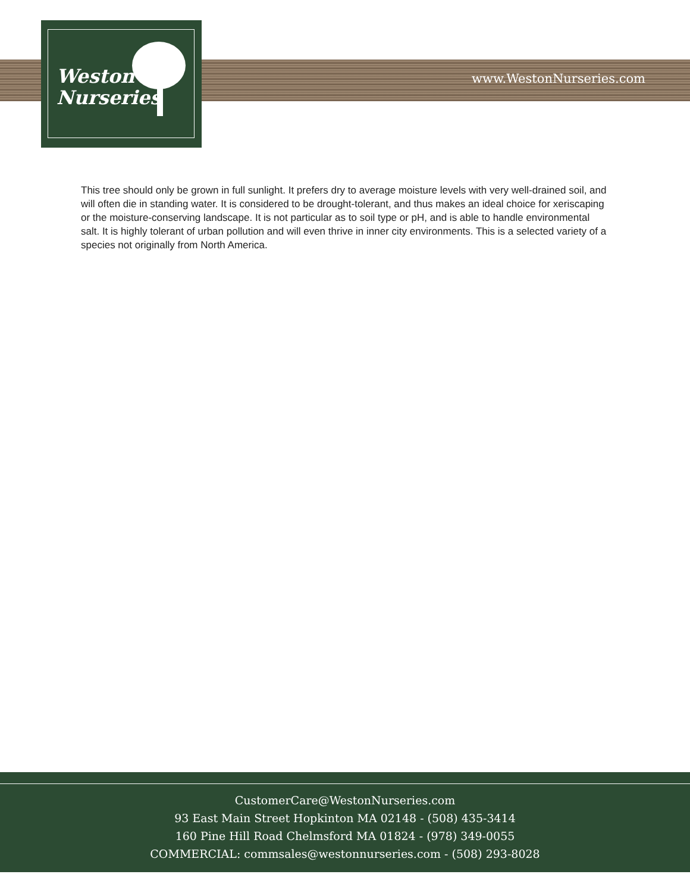Weston
Nurseries
www.WestonNurseries.com
This tree should only be grown in full sunlight. It prefers dry to average moisture levels with very well-drained soil, and will often die in standing water. It is considered to be drought-tolerant, and thus makes an ideal choice for xeriscaping or the moisture-conserving landscape. It is not particular as to soil type or pH, and is able to handle environmental salt. It is highly tolerant of urban pollution and will even thrive in inner city environments. This is a selected variety of a species not originally from North America.
CustomerCare@WestonNurseries.com
93 East Main Street Hopkinton MA 02148 - (508) 435-3414
160 Pine Hill Road Chelmsford MA 01824 - (978) 349-0055
COMMERCIAL: commsales@westonnurseries.com - (508) 293-8028